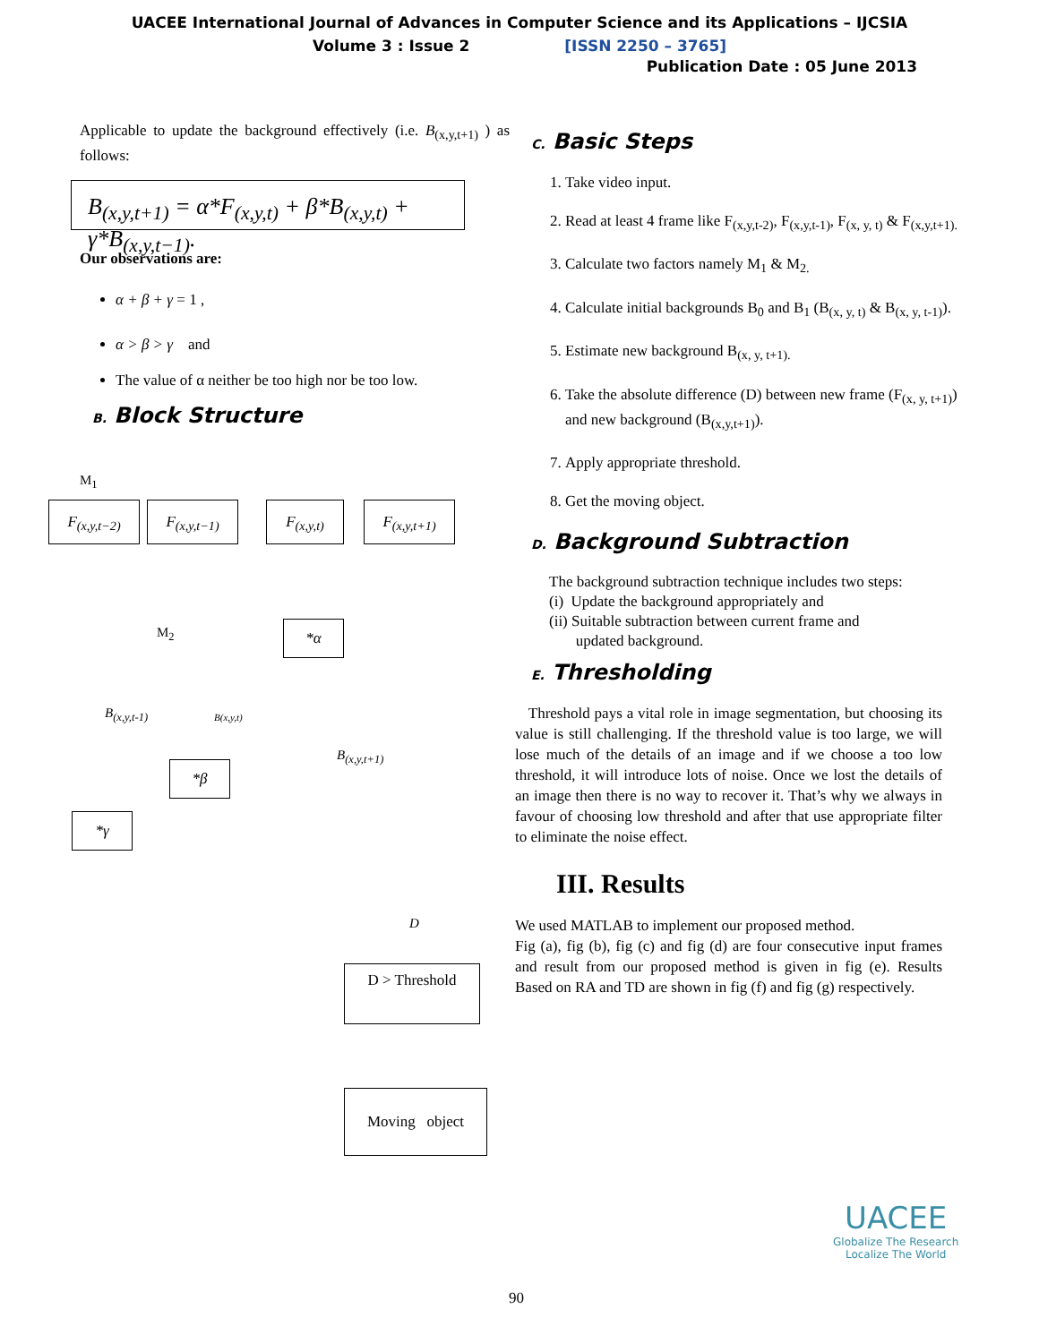UACEE International Journal of Advances in Computer Science and its Applications – IJCSIA
Volume 3 : Issue 2 [ISSN 2250 – 3765]
Publication Date : 05 June 2013
Applicable to update the background effectively (i.e. B<sub>(x,y,t+1)</sub> ) as follows:
B<sub>(x,y,t+1)</sub> = α*F<sub>(x,y,t)</sub> + β*B<sub>(x,y,t)</sub> + γ*B<sub>(x,y,t−1)</sub>.
Our observations are:
α + β + γ = 1 ,
α > β > γ and
The value of α neither be too high nor be too low.
B. Block Structure
M<sub>1</sub>
F<sub>(x,y,t−2)</sub>
F<sub>(x,y,t−1)</sub>
F<sub>(x,y,t)</sub>
F<sub>(x,y,t+1)</sub>
M<sub>2</sub> *α
B<sub>(x,y,t-1)</sub> B(x,y,t)
B<sub>(x,y,t+1)</sub>
*β
*γ
D
D > Threshold
Moving object
C. Basic Steps
1. Take video input.
2. Read at least 4 frame like F<sub>(x,y,t-2)</sub>, F<sub>(x,y,t-1)</sub>, F<sub>(x, y, t)</sub> & F<sub>(x,y,t+1).</sub>
3. Calculate two factors namely M<sub>1</sub> & M<sub>2.</sub>
4. Calculate initial backgrounds B<sub>0</sub> and B<sub>1</sub> (B<sub>(x, y, t)</sub> & B<sub>(x, y, t-1)</sub>).
5. Estimate new background B<sub>(x, y, t+1).</sub>
6. Take the absolute difference (D) between new frame (F<sub>(x, y, t+1)</sub>) and new background (B<sub>(x,y,t+1)</sub>).
7. Apply appropriate threshold.
8. Get the moving object.
D. Background Subtraction
The background subtraction technique includes two steps:
(i) Update the background appropriately and
(ii) Suitable subtraction between current frame and
updated background.
E. Thresholding
Threshold pays a vital role in image segmentation, but choosing its value is still challenging. If the threshold value is too large, we will lose much of the details of an image and if we choose a too low threshold, it will introduce lots of noise. Once we lost the details of an image then there is no way to recover it. That’s why we always in favour of choosing low threshold and after that use appropriate filter to eliminate the noise effect.
III. Results
We used MATLAB to implement our proposed method.
Fig (a), fig (b), fig (c) and fig (d) are four consecutive input frames and result from our proposed method is given in fig (e). Results Based on RA and TD are shown in fig (f) and fig (g) respectively.
UACEE
Globalize The Research
Localize The World
90